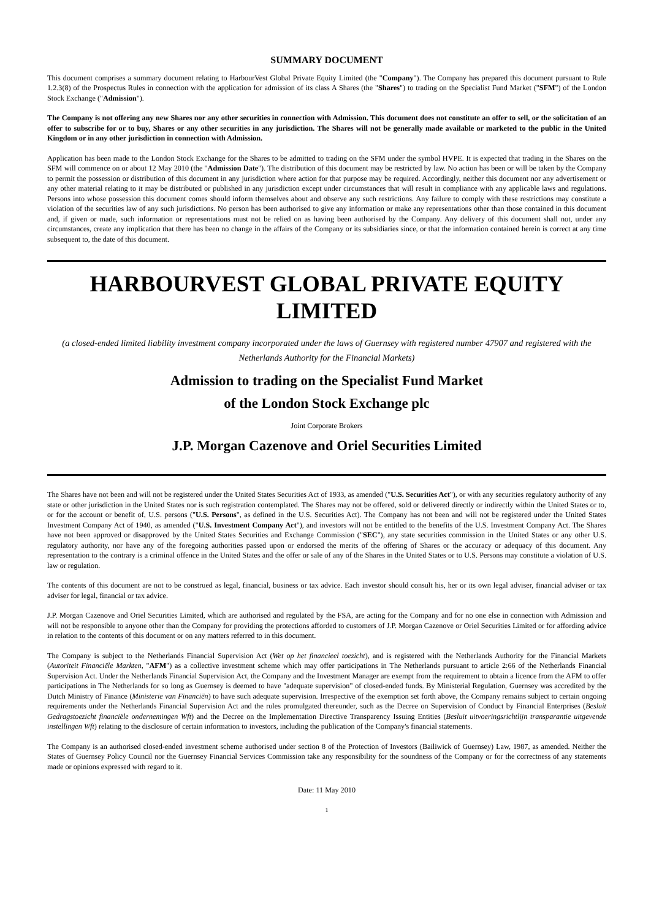SUMMARY DOCUMENT
This document comprises a summary document relating to HarbourVest Global Private Equity Limited (the "Company"). The Company has prepared this document pursuant to Rule 1.2.3(8) of the Prospectus Rules in connection with the application for admission of its class A Shares (the "Shares") to trading on the Specialist Fund Market ("SFM") of the London Stock Exchange ("Admission").
The Company is not offering any new Shares nor any other securities in connection with Admission. This document does not constitute an offer to sell, or the solicitation of an offer to subscribe for or to buy, Shares or any other securities in any jurisdiction. The Shares will not be generally made available or marketed to the public in the United Kingdom or in any other jurisdiction in connection with Admission.
Application has been made to the London Stock Exchange for the Shares to be admitted to trading on the SFM under the symbol HVPE. It is expected that trading in the Shares on the SFM will commence on or about 12 May 2010 (the "Admission Date"). The distribution of this document may be restricted by law. No action has been or will be taken by the Company to permit the possession or distribution of this document in any jurisdiction where action for that purpose may be required. Accordingly, neither this document nor any advertisement or any other material relating to it may be distributed or published in any jurisdiction except under circumstances that will result in compliance with any applicable laws and regulations. Persons into whose possession this document comes should inform themselves about and observe any such restrictions. Any failure to comply with these restrictions may constitute a violation of the securities law of any such jurisdictions. No person has been authorised to give any information or make any representations other than those contained in this document and, if given or made, such information or representations must not be relied on as having been authorised by the Company. Any delivery of this document shall not, under any circumstances, create any implication that there has been no change in the affairs of the Company or its subsidiaries since, or that the information contained herein is correct at any time subsequent to, the date of this document.
HARBOURVEST GLOBAL PRIVATE EQUITY LIMITED
(a closed-ended limited liability investment company incorporated under the laws of Guernsey with registered number 47907 and registered with the Netherlands Authority for the Financial Markets)
Admission to trading on the Specialist Fund Market
of the London Stock Exchange plc
Joint Corporate Brokers
J.P. Morgan Cazenove and Oriel Securities Limited
The Shares have not been and will not be registered under the United States Securities Act of 1933, as amended ("U.S. Securities Act"), or with any securities regulatory authority of any state or other jurisdiction in the United States nor is such registration contemplated. The Shares may not be offered, sold or delivered directly or indirectly within the United States or to, or for the account or benefit of, U.S. persons ("U.S. Persons", as defined in the U.S. Securities Act). The Company has not been and will not be registered under the United States Investment Company Act of 1940, as amended ("U.S. Investment Company Act"), and investors will not be entitled to the benefits of the U.S. Investment Company Act. The Shares have not been approved or disapproved by the United States Securities and Exchange Commission ("SEC"), any state securities commission in the United States or any other U.S. regulatory authority, nor have any of the foregoing authorities passed upon or endorsed the merits of the offering of Shares or the accuracy or adequacy of this document. Any representation to the contrary is a criminal offence in the United States and the offer or sale of any of the Shares in the United States or to U.S. Persons may constitute a violation of U.S. law or regulation.
The contents of this document are not to be construed as legal, financial, business or tax advice. Each investor should consult his, her or its own legal adviser, financial adviser or tax adviser for legal, financial or tax advice.
J.P. Morgan Cazenove and Oriel Securities Limited, which are authorised and regulated by the FSA, are acting for the Company and for no one else in connection with Admission and will not be responsible to anyone other than the Company for providing the protections afforded to customers of J.P. Morgan Cazenove or Oriel Securities Limited or for affording advice in relation to the contents of this document or on any matters referred to in this document.
The Company is subject to the Netherlands Financial Supervision Act (Wet op het financieel toezicht), and is registered with the Netherlands Authority for the Financial Markets (Autoriteit Financiële Markten, "AFM") as a collective investment scheme which may offer participations in The Netherlands pursuant to article 2:66 of the Netherlands Financial Supervision Act. Under the Netherlands Financial Supervision Act, the Company and the Investment Manager are exempt from the requirement to obtain a licence from the AFM to offer participations in The Netherlands for so long as Guernsey is deemed to have "adequate supervision" of closed-ended funds. By Ministerial Regulation, Guernsey was accredited by the Dutch Ministry of Finance (Ministerie van Financiën) to have such adequate supervision. Irrespective of the exemption set forth above, the Company remains subject to certain ongoing requirements under the Netherlands Financial Supervision Act and the rules promulgated thereunder, such as the Decree on Supervision of Conduct by Financial Enterprises (Besluit Gedragstoezicht financiële ondernemingen Wft) and the Decree on the Implementation Directive Transparency Issuing Entities (Besluit uitvoeringsrichtlijn transparantie uitgevende instellingen Wft) relating to the disclosure of certain information to investors, including the publication of the Company's financial statements.
The Company is an authorised closed-ended investment scheme authorised under section 8 of the Protection of Investors (Bailiwick of Guernsey) Law, 1987, as amended. Neither the States of Guernsey Policy Council nor the Guernsey Financial Services Commission take any responsibility for the soundness of the Company or for the correctness of any statements made or opinions expressed with regard to it.
Date: 11 May 2010
1